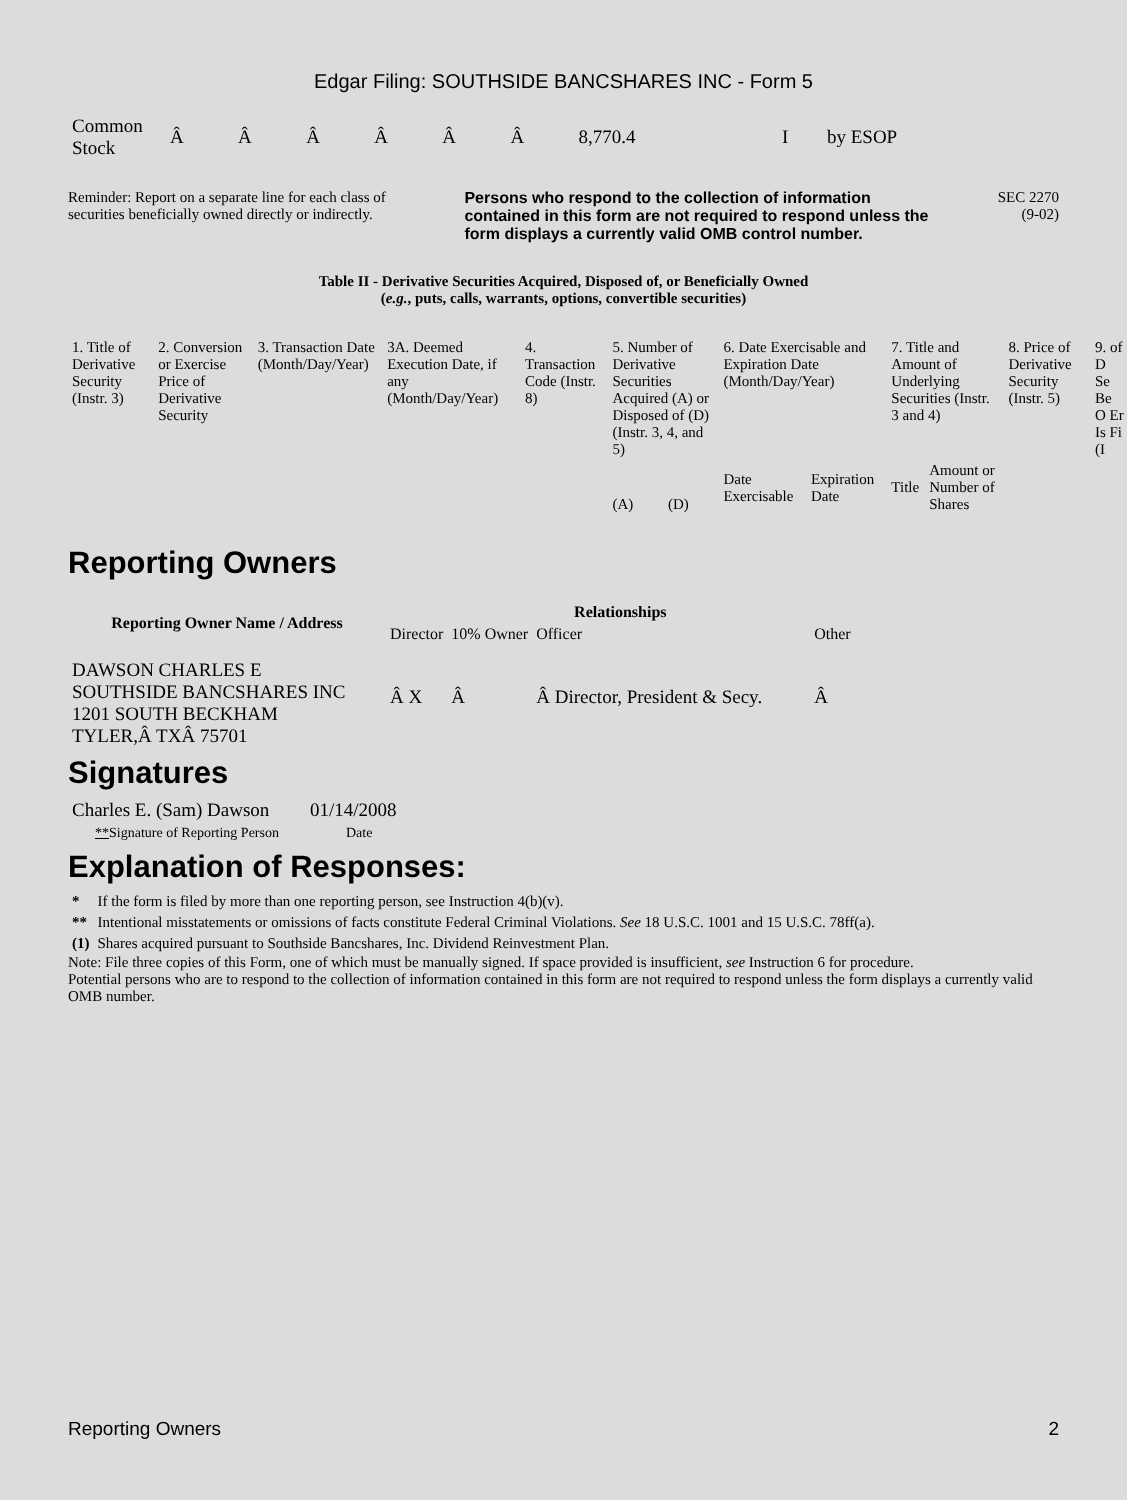Edgar Filing: SOUTHSIDE BANCSHARES INC - Form 5
| Common Stock | Â | Â | Â | Â | Â | Â | 8,770.4 | I | by ESOP |
Reminder: Report on a separate line for each class of securities beneficially owned directly or indirectly.
Persons who respond to the collection of information contained in this form are not required to respond unless the form displays a currently valid OMB control number.
SEC 2270
(9-02)
Table II - Derivative Securities Acquired, Disposed of, or Beneficially Owned
(e.g., puts, calls, warrants, options, convertible securities)
| 1. Title of Derivative Security (Instr. 3) | 2. Conversion or Exercise Price of Derivative Security | 3. Transaction Date (Month/Day/Year) | 3A. Deemed Execution Date, if any (Month/Day/Year) | 4. Transaction Code (Instr. 8) | 5. Number of Derivative Securities Acquired (A) or Disposed of (D) (Instr. 3, 4, and 5) | | 6. Date Exercisable and Expiration Date (Month/Day/Year) | | 7. Title and Amount of Underlying Securities (Instr. 3 and 4) | | 8. Price of Derivative Security (Instr. 5) | 9. of D Se Be O Er Is Fi (I |
| | | | | | (A) | (D) | Date Exercisable | Expiration Date | Title | Amount or Number of Shares | | |
Reporting Owners
| Reporting Owner Name / Address | Relationships | | | |
| --- | --- | --- | --- | --- |
| | Director | 10% Owner | Officer | Other |
| DAWSON CHARLES E SOUTHSIDE BANCSHARES INC 1201 SOUTH BECKHAM TYLER,Â TXÂ 75701 | Â X | Â | Â Director, President & Secy. | Â |
Signatures
| Charles E. (Sam) Dawson | 01/14/2008 |
| ** Signature of Reporting Person | Date |
Explanation of Responses:
| * | If the form is filed by more than one reporting person, see Instruction 4(b)(v). |
| ** | Intentional misstatements or omissions of facts constitute Federal Criminal Violations. See 18 U.S.C. 1001 and 15 U.S.C. 78ff(a). |
| (1) | Shares acquired pursuant to Southside Bancshares, Inc. Dividend Reinvestment Plan. |
Note: File three copies of this Form, one of which must be manually signed. If space provided is insufficient, see Instruction 6 for procedure.
Potential persons who are to respond to the collection of information contained in this form are not required to respond unless the form displays a currently valid OMB number.
Reporting Owners 2